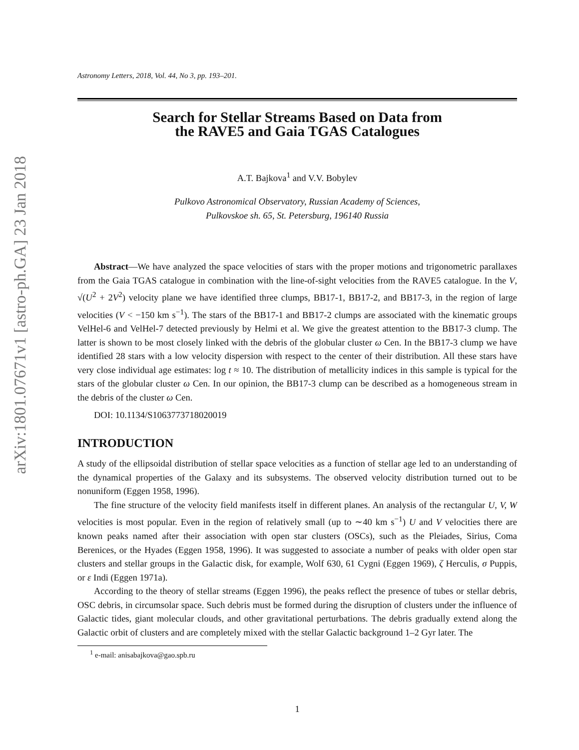arXiv:1801.07671v1 [astro-ph.GA] 23 Jan 2018
Astronomy Letters, 2018, Vol. 44, No 3, pp. 193–201.
Search for Stellar Streams Based on Data from
the RAVE5 and Gaia TGAS Catalogues
A.T. Bajkova<sup>1</sup> and V.V. Bobylev
Pulkovo Astronomical Observatory, Russian Academy of Sciences,
Pulkovskoe sh. 65, St. Petersburg, 196140 Russia
Abstract—We have analyzed the space velocities of stars with the proper motions and trigonometric parallaxes from the Gaia TGAS catalogue in combination with the line-of-sight velocities from the RAVE5 catalogue. In the V, √(U<sup>2</sup> + 2V<sup>2</sup>) velocity plane we have identified three clumps, BB17-1, BB17-2, and BB17-3, in the region of large velocities (V < −150 km s<sup>−1</sup>). The stars of the BB17-1 and BB17-2 clumps are associated with the kinematic groups VelHel-6 and VelHel-7 detected previously by Helmi et al. We give the greatest attention to the BB17-3 clump. The latter is shown to be most closely linked with the debris of the globular cluster ω Cen. In the BB17-3 clump we have identified 28 stars with a low velocity dispersion with respect to the center of their distribution. All these stars have very close individual age estimates: log t ≈ 10. The distribution of metallicity indices in this sample is typical for the stars of the globular cluster ω Cen. In our opinion, the BB17-3 clump can be described as a homogeneous stream in the debris of the cluster ω Cen.
DOI: 10.1134/S1063773718020019
INTRODUCTION
A study of the ellipsoidal distribution of stellar space velocities as a function of stellar age led to an understanding of the dynamical properties of the Galaxy and its subsystems. The observed velocity distribution turned out to be nonuniform (Eggen 1958, 1996).
The fine structure of the velocity field manifests itself in different planes. An analysis of the rectangular U, V, W velocities is most popular. Even in the region of relatively small (up to ∼40 km s<sup>−1</sup>) U and V velocities there are known peaks named after their association with open star clusters (OSCs), such as the Pleiades, Sirius, Coma Berenices, or the Hyades (Eggen 1958, 1996). It was suggested to associate a number of peaks with older open star clusters and stellar groups in the Galactic disk, for example, Wolf 630, 61 Cygni (Eggen 1969), ζ Herculis, σ Puppis, or ε Indi (Eggen 1971a).
According to the theory of stellar streams (Eggen 1996), the peaks reflect the presence of tubes or stellar debris, OSC debris, in circumsolar space. Such debris must be formed during the disruption of clusters under the influence of Galactic tides, giant molecular clouds, and other gravitational perturbations. The debris gradually extend along the Galactic orbit of clusters and are completely mixed with the stellar Galactic background 1–2 Gyr later. The
<sup>1</sup> e-mail: anisabajkova@gao.spb.ru
1